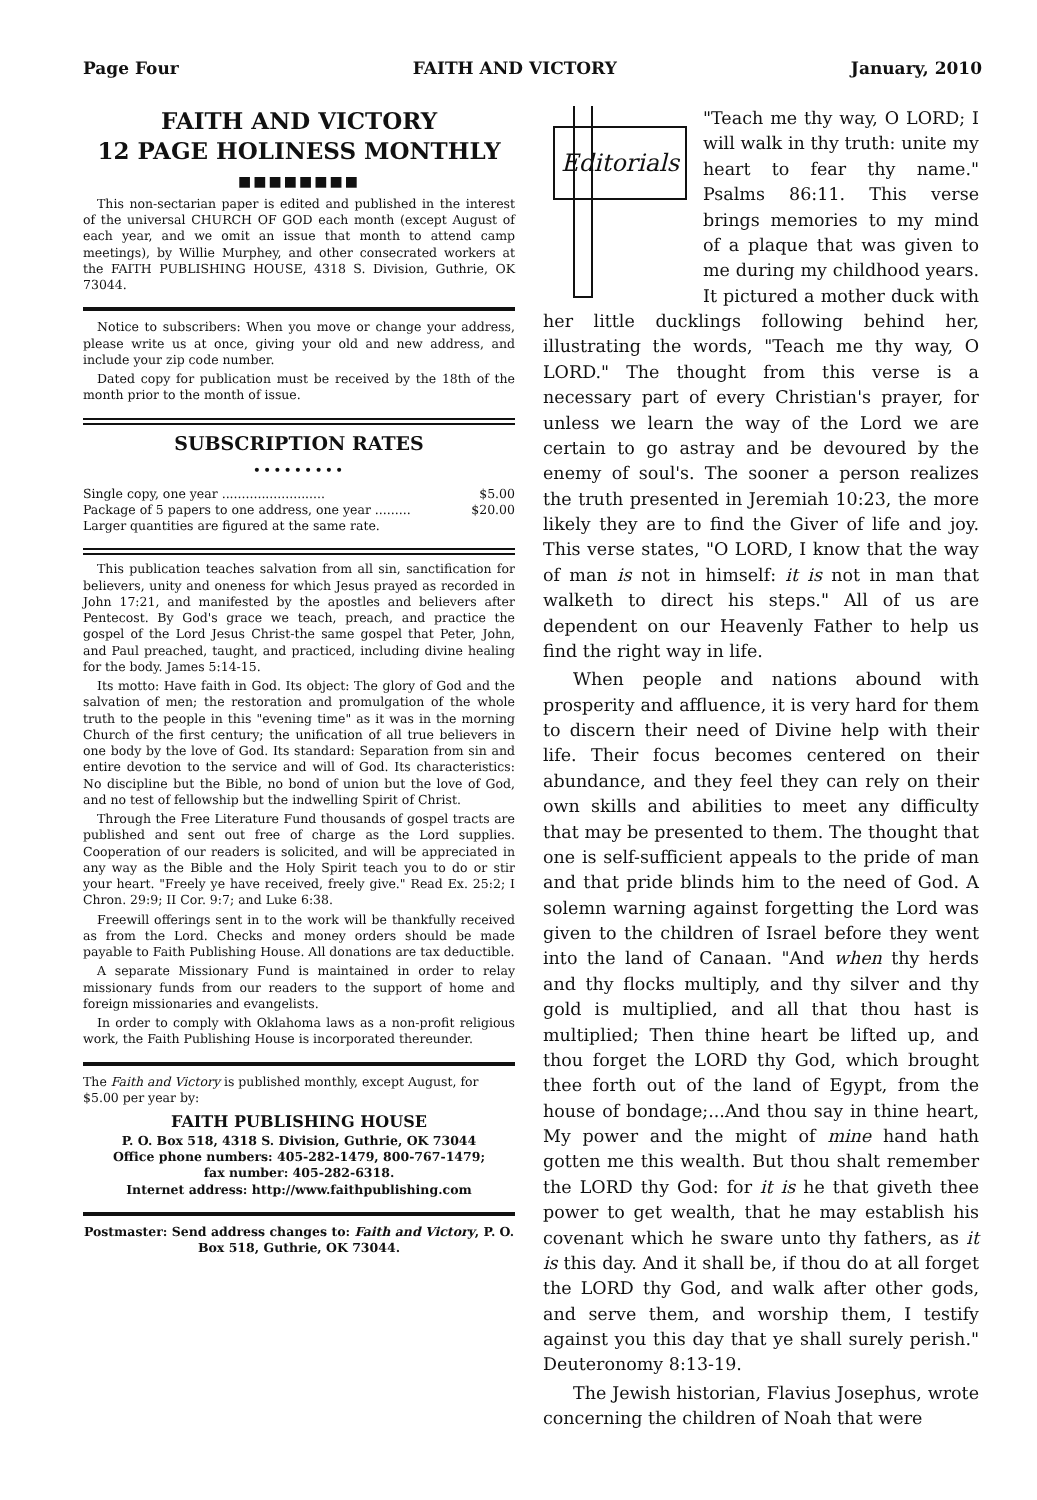Page Four FAITH AND VICTORY January, 2010
FAITH AND VICTORY
12 PAGE HOLINESS MONTHLY
■■■■■■■■
This non-sectarian paper is edited and published in the interest of the universal CHURCH OF GOD each month (except August of each year, and we omit an issue that month to attend camp meetings), by Willie Murphey, and other consecrated workers at the FAITH PUBLISHING HOUSE, 4318 S. Division, Guthrie, OK 73044.
Notice to subscribers: When you move or change your address, please write us at once, giving your old and new address, and include your zip code number.
Dated copy for publication must be received by the 18th of the month prior to the month of issue.
SUBSCRIPTION RATES
•••••••••
Single copy, one year .......................... $5.00
Package of 5 papers to one address, one year ......... $20.00
Larger quantities are figured at the same rate.
This publication teaches salvation from all sin, sanctification for believers, unity and oneness for which Jesus prayed as recorded in John 17:21, and manifested by the apostles and believers after Pentecost. By God's grace we teach, preach, and practice the gospel of the Lord Jesus Christ-the same gospel that Peter, John, and Paul preached, taught, and practiced, including divine healing for the body. James 5:14-15.
Its motto: Have faith in God. Its object: The glory of God and the salvation of men; the restoration and promulgation of the whole truth to the people in this "evening time" as it was in the morning Church of the first century; the unification of all true believers in one body by the love of God. Its standard: Separation from sin and entire devotion to the service and will of God. Its characteristics: No discipline but the Bible, no bond of union but the love of God, and no test of fellowship but the indwelling Spirit of Christ.
Through the Free Literature Fund thousands of gospel tracts are published and sent out free of charge as the Lord supplies. Cooperation of our readers is solicited, and will be appreciated in any way as the Bible and the Holy Spirit teach you to do or stir your heart. "Freely ye have received, freely give." Read Ex. 25:2; I Chron. 29:9; II Cor. 9:7; and Luke 6:38.
Freewill offerings sent in to the work will be thankfully received as from the Lord. Checks and money orders should be made payable to Faith Publishing House. All donations are tax deductible.
A separate Missionary Fund is maintained in order to relay missionary funds from our readers to the support of home and foreign missionaries and evangelists.
In order to comply with Oklahoma laws as a non-profit religious work, the Faith Publishing House is incorporated thereunder.
The Faith and Victory is published monthly, except August, for $5.00 per year by:
FAITH PUBLISHING HOUSE
P. O. Box 518, 4318 S. Division, Guthrie, OK 73044
Office phone numbers: 405-282-1479, 800-767-1479;
fax number: 405-282-6318.
Internet address: http://www.faithpublishing.com
Postmaster: Send address changes to: Faith and Victory, P. O. Box 518, Guthrie, OK 73044.
Editorials
"Teach me thy way, O LORD; I will walk in thy truth: unite my heart to fear thy name." Psalms 86:11. This verse brings memories to my mind of a plaque that was given to me during my childhood years. It pictured a mother duck with her little ducklings following behind her, illustrating the words, "Teach me thy way, O LORD." The thought from this verse is a necessary part of every Christian's prayer, for unless we learn the way of the Lord we are certain to go astray and be devoured by the enemy of soul's. The sooner a person realizes the truth presented in Jeremiah 10:23, the more likely they are to find the Giver of life and joy. This verse states, "O LORD, I know that the way of man is not in himself: it is not in man that walketh to direct his steps." All of us are dependent on our Heavenly Father to help us find the right way in life.
When people and nations abound with prosperity and affluence, it is very hard for them to discern their need of Divine help with their life. Their focus becomes centered on their abundance, and they feel they can rely on their own skills and abilities to meet any difficulty that may be presented to them. The thought that one is self-sufficient appeals to the pride of man and that pride blinds him to the need of God. A solemn warning against forgetting the Lord was given to the children of Israel before they went into the land of Canaan. "And when thy herds and thy flocks multiply, and thy silver and thy gold is multiplied, and all that thou hast is multiplied; Then thine heart be lifted up, and thou forget the LORD thy God, which brought thee forth out of the land of Egypt, from the house of bondage;...And thou say in thine heart, My power and the might of mine hand hath gotten me this wealth. But thou shalt remember the LORD thy God: for it is he that giveth thee power to get wealth, that he may establish his covenant which he sware unto thy fathers, as it is this day. And it shall be, if thou do at all forget the LORD thy God, and walk after other gods, and serve them, and worship them, I testify against you this day that ye shall surely perish." Deuteronomy 8:13-19.
The Jewish historian, Flavius Josephus, wrote concerning the children of Noah that were